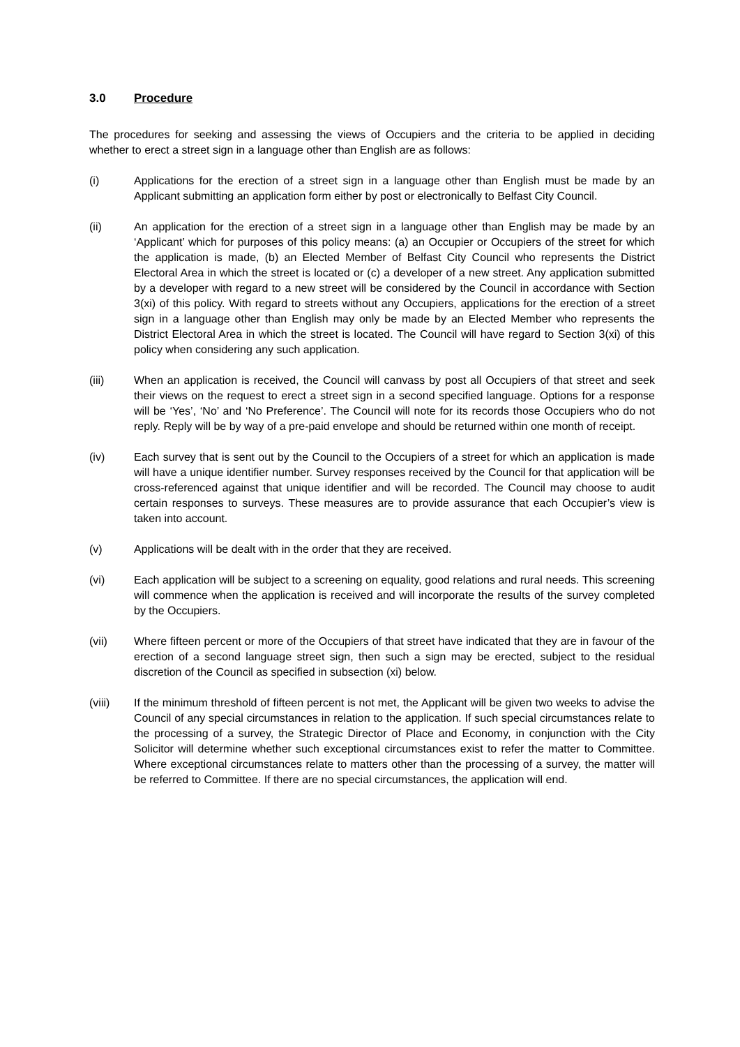3.0 Procedure
The procedures for seeking and assessing the views of Occupiers and the criteria to be applied in deciding whether to erect a street sign in a language other than English are as follows:
(i) Applications for the erection of a street sign in a language other than English must be made by an Applicant submitting an application form either by post or electronically to Belfast City Council.
(ii) An application for the erection of a street sign in a language other than English may be made by an ‘Applicant’ which for purposes of this policy means: (a) an Occupier or Occupiers of the street for which the application is made, (b) an Elected Member of Belfast City Council who represents the District Electoral Area in which the street is located or (c) a developer of a new street. Any application submitted by a developer with regard to a new street will be considered by the Council in accordance with Section 3(xi) of this policy. With regard to streets without any Occupiers, applications for the erection of a street sign in a language other than English may only be made by an Elected Member who represents the District Electoral Area in which the street is located. The Council will have regard to Section 3(xi) of this policy when considering any such application.
(iii) When an application is received, the Council will canvass by post all Occupiers of that street and seek their views on the request to erect a street sign in a second specified language. Options for a response will be ‘Yes’, ‘No’ and ‘No Preference’. The Council will note for its records those Occupiers who do not reply. Reply will be by way of a pre-paid envelope and should be returned within one month of receipt.
(iv) Each survey that is sent out by the Council to the Occupiers of a street for which an application is made will have a unique identifier number. Survey responses received by the Council for that application will be cross-referenced against that unique identifier and will be recorded. The Council may choose to audit certain responses to surveys. These measures are to provide assurance that each Occupier’s view is taken into account.
(v) Applications will be dealt with in the order that they are received.
(vi) Each application will be subject to a screening on equality, good relations and rural needs. This screening will commence when the application is received and will incorporate the results of the survey completed by the Occupiers.
(vii) Where fifteen percent or more of the Occupiers of that street have indicated that they are in favour of the erection of a second language street sign, then such a sign may be erected, subject to the residual discretion of the Council as specified in subsection (xi) below.
(viii) If the minimum threshold of fifteen percent is not met, the Applicant will be given two weeks to advise the Council of any special circumstances in relation to the application. If such special circumstances relate to the processing of a survey, the Strategic Director of Place and Economy, in conjunction with the City Solicitor will determine whether such exceptional circumstances exist to refer the matter to Committee. Where exceptional circumstances relate to matters other than the processing of a survey, the matter will be referred to Committee. If there are no special circumstances, the application will end.